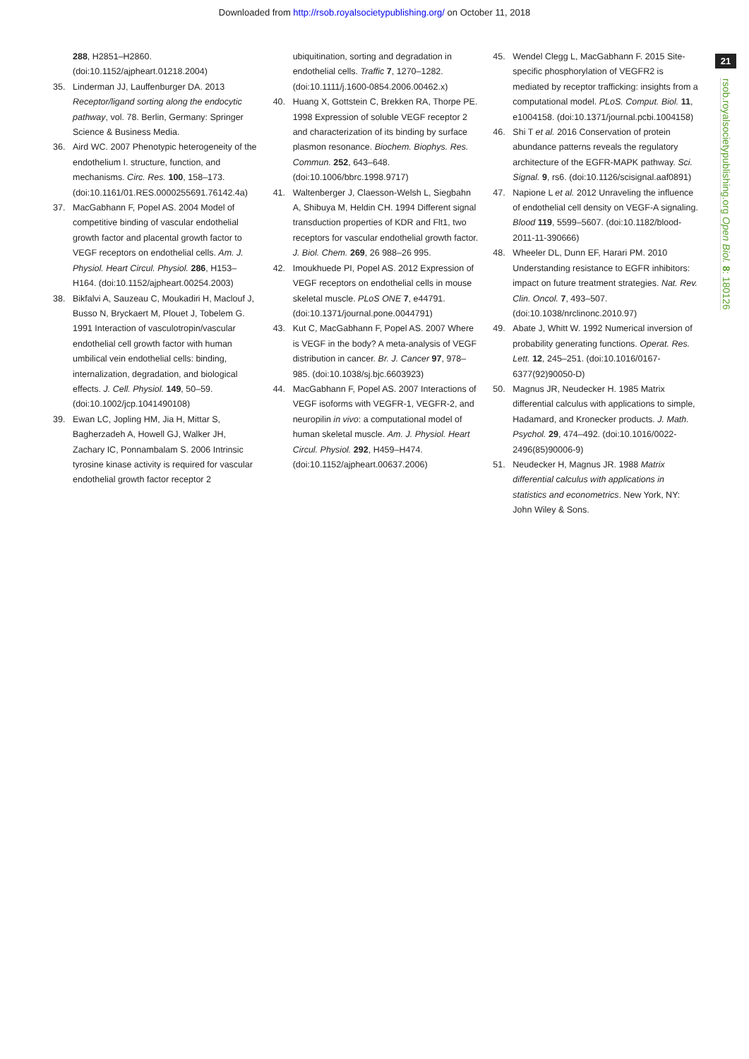Downloaded from http://rsob.royalsocietypublishing.org/ on October 11, 2018
21
rsob.royalsocietypublishing.org Open Biol. 8: 180126
288, H2851–H2860. (doi:10.1152/ajpheart.01218.2004)
35. Linderman JJ, Lauffenburger DA. 2013 Receptor/ligand sorting along the endocytic pathway, vol. 78. Berlin, Germany: Springer Science & Business Media.
36. Aird WC. 2007 Phenotypic heterogeneity of the endothelium I. structure, function, and mechanisms. Circ. Res. 100, 158–173. (doi:10.1161/01.RES.0000255691.76142.4a)
37. MacGabhann F, Popel AS. 2004 Model of competitive binding of vascular endothelial growth factor and placental growth factor to VEGF receptors on endothelial cells. Am. J. Physiol. Heart Circul. Physiol. 286, H153–H164. (doi:10.1152/ajpheart.00254.2003)
38. Bikfalvi A, Sauzeau C, Moukadiri H, Maclouf J, Busso N, Bryckaert M, Plouet J, Tobelem G. 1991 Interaction of vasculotropin/vascular endothelial cell growth factor with human umbilical vein endothelial cells: binding, internalization, degradation, and biological effects. J. Cell. Physiol. 149, 50–59. (doi:10.1002/jcp.1041490108)
39. Ewan LC, Jopling HM, Jia H, Mittar S, Bagherzadeh A, Howell GJ, Walker JH, Zachary IC, Ponnambalam S. 2006 Intrinsic tyrosine kinase activity is required for vascular endothelial growth factor receptor 2
ubiquitination, sorting and degradation in endothelial cells. Traffic 7, 1270–1282. (doi:10.1111/j.1600-0854.2006.00462.x)
40. Huang X, Gottstein C, Brekken RA, Thorpe PE. 1998 Expression of soluble VEGF receptor 2 and characterization of its binding by surface plasmon resonance. Biochem. Biophys. Res. Commun. 252, 643–648. (doi:10.1006/bbrc.1998.9717)
41. Waltenberger J, Claesson-Welsh L, Siegbahn A, Shibuya M, Heldin CH. 1994 Different signal transduction properties of KDR and Flt1, two receptors for vascular endothelial growth factor. J. Biol. Chem. 269, 26 988–26 995.
42. Imoukhuede PI, Popel AS. 2012 Expression of VEGF receptors on endothelial cells in mouse skeletal muscle. PLoS ONE 7, e44791. (doi:10.1371/journal.pone.0044791)
43. Kut C, MacGabhann F, Popel AS. 2007 Where is VEGF in the body? A meta-analysis of VEGF distribution in cancer. Br. J. Cancer 97, 978–985. (doi:10.1038/sj.bjc.6603923)
44. MacGabhann F, Popel AS. 2007 Interactions of VEGF isoforms with VEGFR-1, VEGFR-2, and neuropilin in vivo: a computational model of human skeletal muscle. Am. J. Physiol. Heart Circul. Physiol. 292, H459–H474. (doi:10.1152/ajpheart.00637.2006)
45. Wendel Clegg L, MacGabhann F. 2015 Site-specific phosphorylation of VEGFR2 is mediated by receptor trafficking: insights from a computational model. PLoS. Comput. Biol. 11, e1004158. (doi:10.1371/journal.pcbi.1004158)
46. Shi T et al. 2016 Conservation of protein abundance patterns reveals the regulatory architecture of the EGFR-MAPK pathway. Sci. Signal. 9, rs6. (doi:10.1126/scisignal.aaf0891)
47. Napione L et al. 2012 Unraveling the influence of endothelial cell density on VEGF-A signaling. Blood 119, 5599–5607. (doi:10.1182/blood-2011-11-390666)
48. Wheeler DL, Dunn EF, Harari PM. 2010 Understanding resistance to EGFR inhibitors: impact on future treatment strategies. Nat. Rev. Clin. Oncol. 7, 493–507. (doi:10.1038/nrclinonc.2010.97)
49. Abate J, Whitt W. 1992 Numerical inversion of probability generating functions. Operat. Res. Lett. 12, 245–251. (doi:10.1016/0167-6377(92)90050-D)
50. Magnus JR, Neudecker H. 1985 Matrix differential calculus with applications to simple, Hadamard, and Kronecker products. J. Math. Psychol. 29, 474–492. (doi:10.1016/0022-2496(85)90006-9)
51. Neudecker H, Magnus JR. 1988 Matrix differential calculus with applications in statistics and econometrics. New York, NY: John Wiley & Sons.